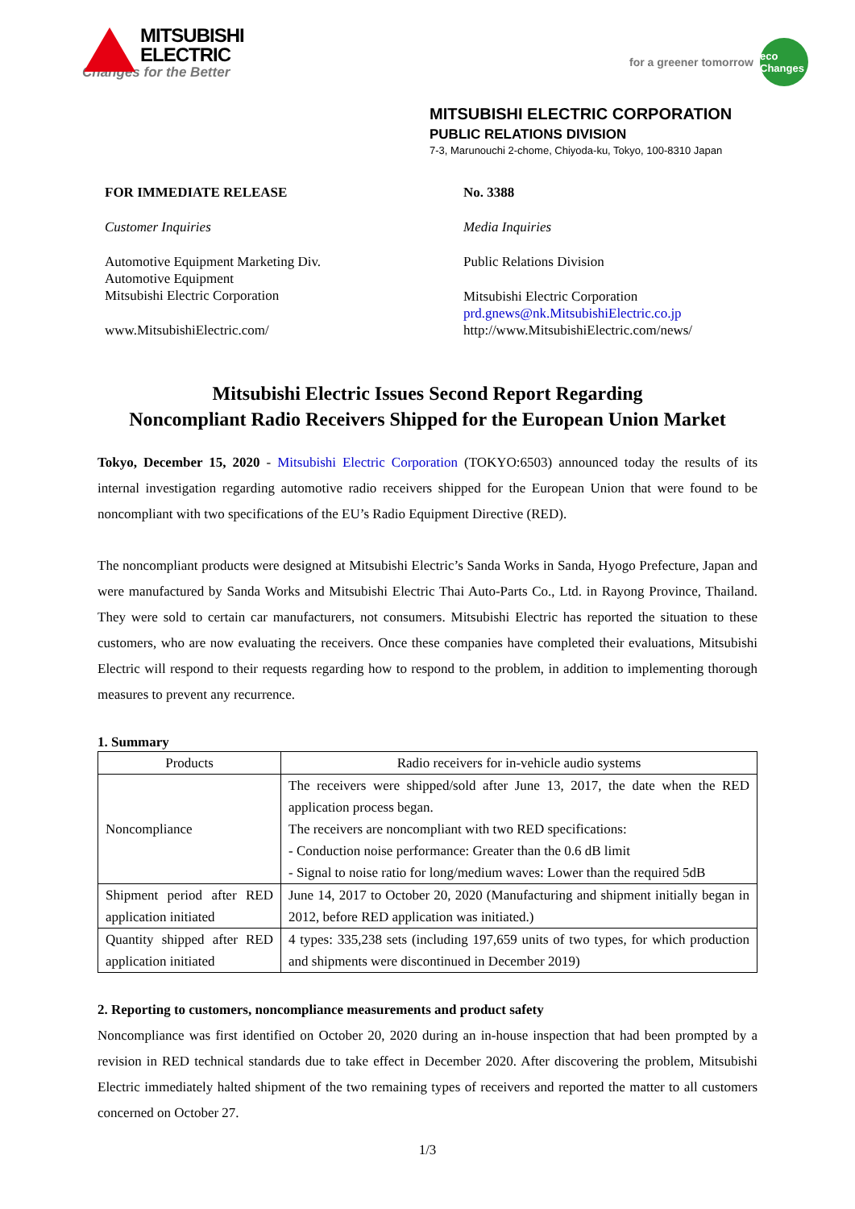MITSUBISHI
ELECTRIC
Changes for the Better
for a greener tomorrow
eco Changes
MITSUBISHI ELECTRIC CORPORATION
PUBLIC RELATIONS DIVISION
7-3, Marunouchi 2-chome, Chiyoda-ku, Tokyo, 100-8310 Japan
FOR IMMEDIATE RELEASE
Customer Inquiries
Automotive Equipment Marketing Div.
Automotive Equipment
Mitsubishi Electric Corporation
www.MitsubishiElectric.com/
No. 3388
Media Inquiries
Public Relations Division
Mitsubishi Electric Corporation
prd.gnews@nk.MitsubishiElectric.co.jp
http://www.MitsubishiElectric.com/news/
Mitsubishi Electric Issues Second Report Regarding
Noncompliant Radio Receivers Shipped for the European Union Market
Tokyo, December 15, 2020 - Mitsubishi Electric Corporation (TOKYO:6503) announced today the results of its internal investigation regarding automotive radio receivers shipped for the European Union that were found to be noncompliant with two specifications of the EU’s Radio Equipment Directive (RED).
The noncompliant products were designed at Mitsubishi Electric’s Sanda Works in Sanda, Hyogo Prefecture, Japan and were manufactured by Sanda Works and Mitsubishi Electric Thai Auto-Parts Co., Ltd. in Rayong Province, Thailand. They were sold to certain car manufacturers, not consumers. Mitsubishi Electric has reported the situation to these customers, who are now evaluating the receivers. Once these companies have completed their evaluations, Mitsubishi Electric will respond to their requests regarding how to respond to the problem, in addition to implementing thorough measures to prevent any recurrence.
1. Summary
| Products | Radio receivers for in-vehicle audio systems |
| Noncompliance | The receivers were shipped/sold after June 13, 2017, the date when the RED application process began. The receivers are noncompliant with two RED specifications: - Conduction noise performance: Greater than the 0.6 dB limit - Signal to noise ratio for long/medium waves: Lower than the required 5dB |
| Shipment period after RED application initiated | June 14, 2017 to October 20, 2020 (Manufacturing and shipment initially began in 2012, before RED application was initiated.) |
| Quantity shipped after RED application initiated | 4 types: 335,238 sets (including 197,659 units of two types, for which production and shipments were discontinued in December 2019) |
2. Reporting to customers, noncompliance measurements and product safety
Noncompliance was first identified on October 20, 2020 during an in-house inspection that had been prompted by a revision in RED technical standards due to take effect in December 2020. After discovering the problem, Mitsubishi Electric immediately halted shipment of the two remaining types of receivers and reported the matter to all customers concerned on October 27.
1/3